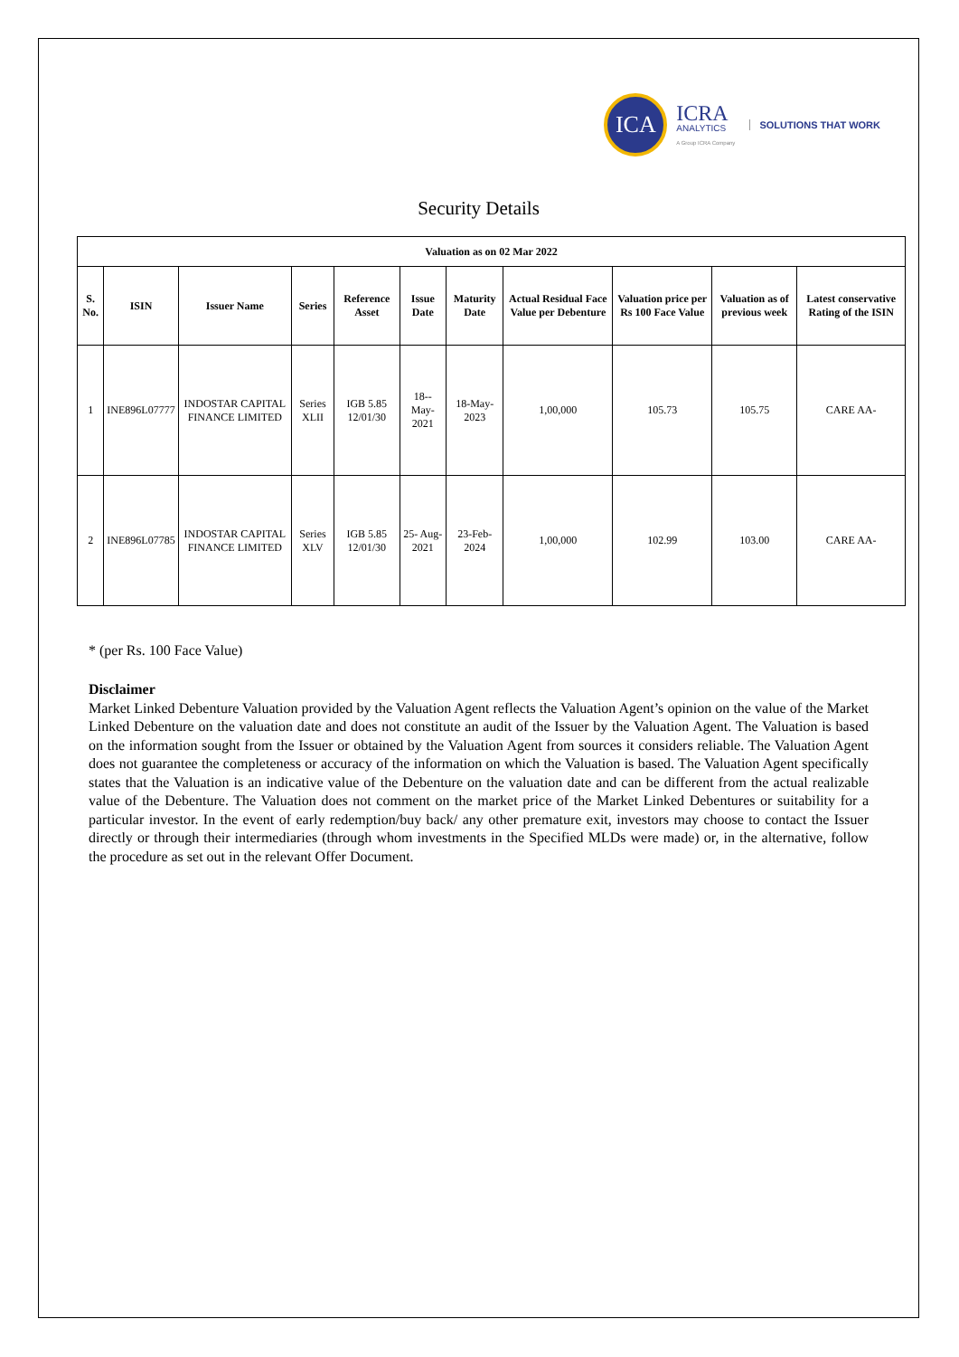ICA
ICRA
ANALYTICS
A Group ICRA Company
SOLUTIONS THAT WORK
Security Details
| Valuation as on 02 Mar 2022 | | | | | | | | | | |
| --- | --- | --- | --- | --- | --- | --- | --- | --- | --- | --- |
| S. No. | ISIN | Issuer Name | Series | Reference Asset | Issue Date | Maturity Date | Actual Residual Face Value per Debenture | Valuation price per Rs 100 Face Value | Valuation as of previous week | Latest conservative Rating of the ISIN |
| 1 | INE896L07777 | INDOSTAR CAPITAL FINANCE LIMITED | Series XLII | IGB 5.85 12/01/30 | 18-- May- 2021 | 18-May- 2023 | 1,00,000 | 105.73 | 105.75 | CARE AA- |
| 2 | INE896L07785 | INDOSTAR CAPITAL FINANCE LIMITED | Series XLV | IGB 5.85 12/01/30 | 25- Aug- 2021 | 23-Feb- 2024 | 1,00,000 | 102.99 | 103.00 | CARE AA- |
* (per Rs. 100 Face Value)
Disclaimer
Market Linked Debenture Valuation provided by the Valuation Agent reflects the Valuation Agent’s opinion on the value of the Market Linked Debenture on the valuation date and does not constitute an audit of the Issuer by the Valuation Agent. The Valuation is based on the information sought from the Issuer or obtained by the Valuation Agent from sources it considers reliable. The Valuation Agent does not guarantee the completeness or accuracy of the information on which the Valuation is based. The Valuation Agent specifically states that the Valuation is an indicative value of the Debenture on the valuation date and can be different from the actual realizable value of the Debenture. The Valuation does not comment on the market price of the Market Linked Debentures or suitability for a particular investor. In the event of early redemption/buy back/ any other premature exit, investors may choose to contact the Issuer directly or through their intermediaries (through whom investments in the Specified MLDs were made) or, in the alternative, follow the procedure as set out in the relevant Offer Document.